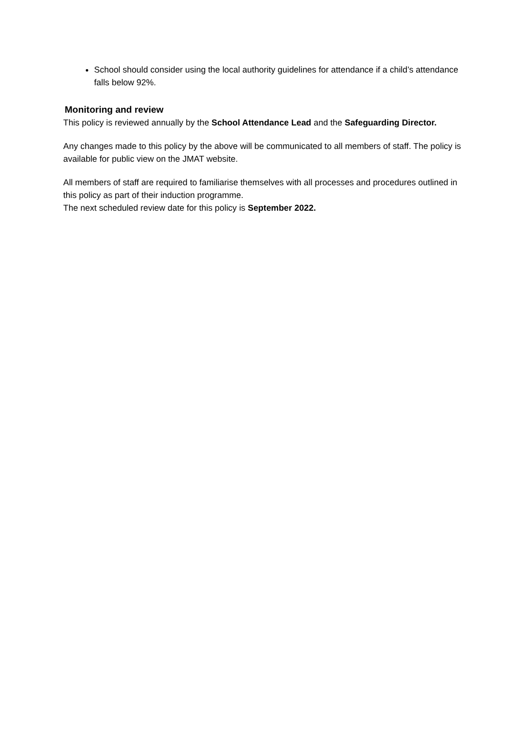School should consider using the local authority guidelines for attendance if a child’s attendance falls below 92%.
Monitoring and review
This policy is reviewed annually by the School Attendance Lead and the Safeguarding Director.
Any changes made to this policy by the above will be communicated to all members of staff. The policy is available for public view on the JMAT website.
All members of staff are required to familiarise themselves with all processes and procedures outlined in this policy as part of their induction programme.
The next scheduled review date for this policy is September 2022.